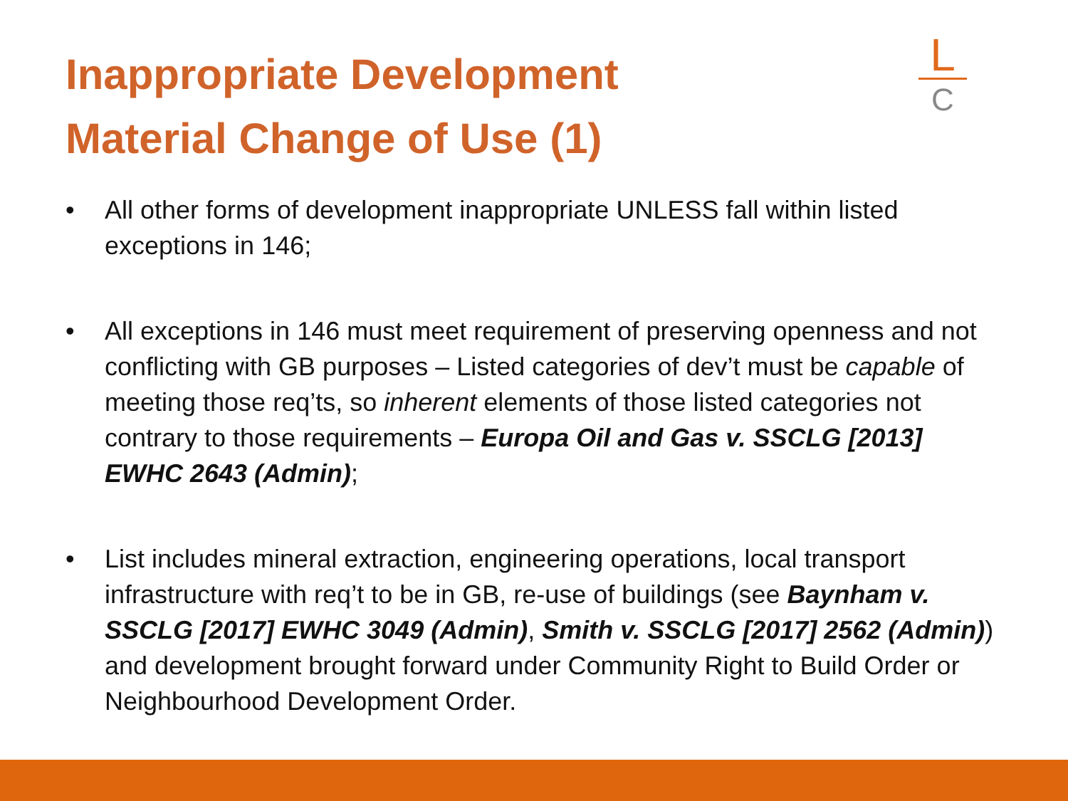Inappropriate Development
Material Change of Use (1)
L
C
• All other forms of development inappropriate UNLESS fall within listed exceptions in 146;
• All exceptions in 146 must meet requirement of preserving openness and not conflicting with GB purposes – Listed categories of dev’t must be capable of meeting those req’ts, so inherent elements of those listed categories not contrary to those requirements – Europa Oil and Gas v. SSCLG [2013] EWHC 2643 (Admin);
• List includes mineral extraction, engineering operations, local transport infrastructure with req’t to be in GB, re-use of buildings (see Baynham v. SSCLG [2017] EWHC 3049 (Admin), Smith v. SSCLG [2017] 2562 (Admin)) and development brought forward under Community Right to Build Order or Neighbourhood Development Order.